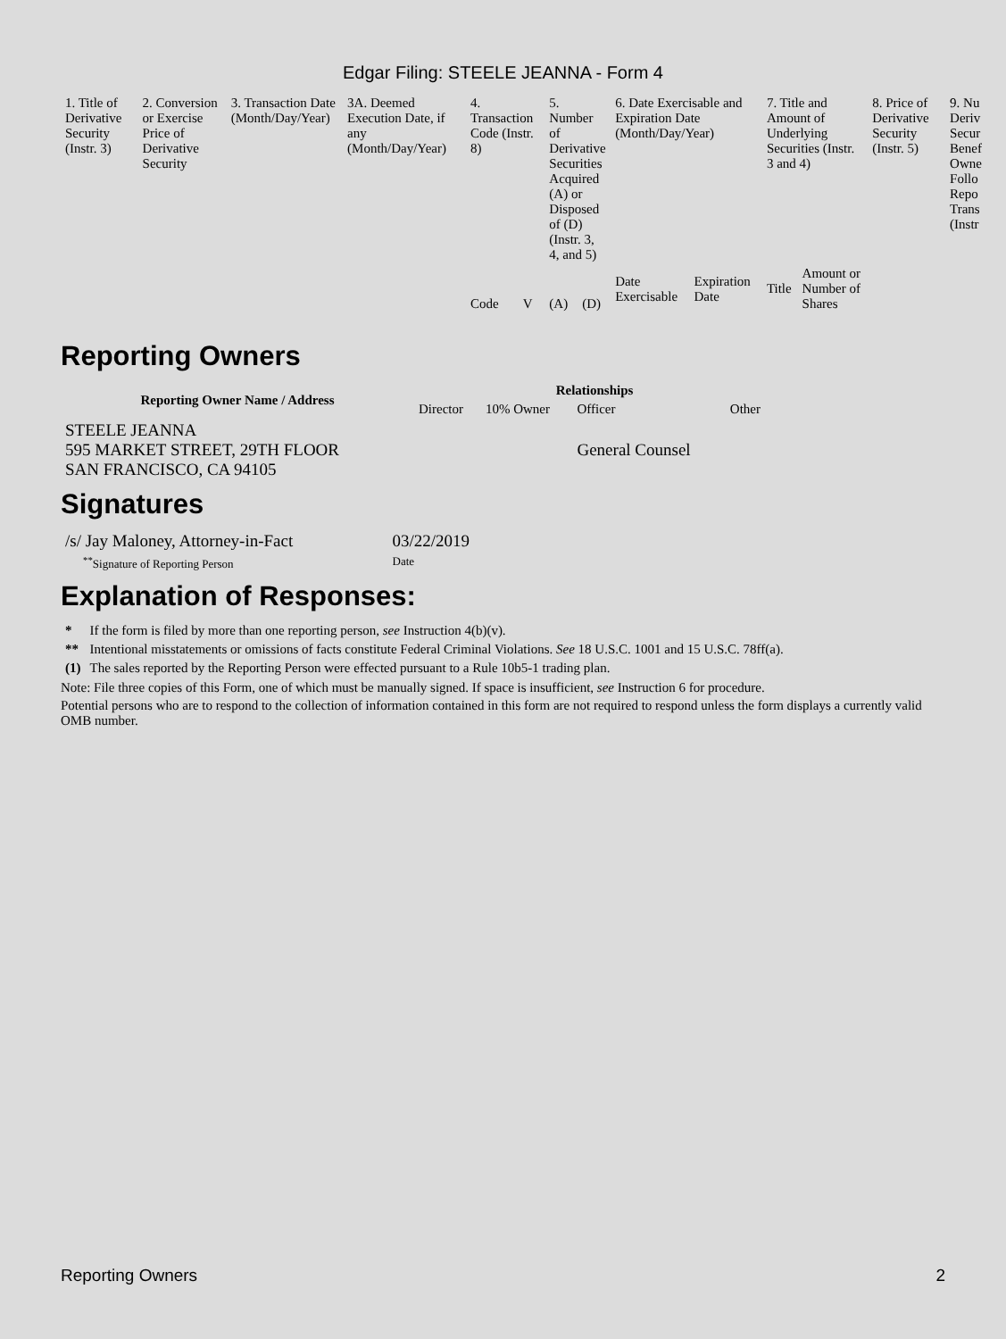Edgar Filing: STEELE JEANNA - Form 4
| 1. Title of Derivative Security (Instr. 3) | 2. Conversion or Exercise Price of Derivative Security | 3. Transaction Date (Month/Day/Year) | 3A. Deemed Execution Date, if any (Month/Day/Year) | 4. Transaction Code (Instr. 8) | | 5. Number of Derivative Securities Acquired (A) or Disposed of (D) (Instr. 3, 4, and 5) | | 6. Date Exercisable and Expiration Date (Month/Day/Year) | | 7. Title and Amount of Underlying Securities (Instr. 3 and 4) | | 8. Price of Derivative Security (Instr. 5) | 9. Nu Deriv Secur Benef Owne Follo Repo Trans (Instr |
| --- | --- | --- | --- | --- | --- | --- | --- | --- | --- | --- | --- | --- | --- |
| | | | | Code | V | (A) | (D) | Date Exercisable | Expiration Date | Title | Amount or Number of Shares | | |
Reporting Owners
| Reporting Owner Name / Address | Relationships | | | |
| --- | --- | --- | --- | --- |
| | Director | 10% Owner | Officer | Other |
| STEELE JEANNA 595 MARKET STREET, 29TH FLOOR SAN FRANCISCO, CA 94105 | | | General Counsel | |
Signatures
| /s/ Jay Maloney, Attorney-in-Fact | 03/22/2019 |
| <sup>**</sup> Signature of Reporting Person | Date |
Explanation of Responses:
| * | If the form is filed by more than one reporting person, see Instruction 4(b)(v). |
| ** | Intentional misstatements or omissions of facts constitute Federal Criminal Violations. See 18 U.S.C. 1001 and 15 U.S.C. 78ff(a). |
| (1) | The sales reported by the Reporting Person were effected pursuant to a Rule 10b5-1 trading plan. |
Note: File three copies of this Form, one of which must be manually signed. If space is insufficient, see Instruction 6 for procedure.
Potential persons who are to respond to the collection of information contained in this form are not required to respond unless the form displays a currently valid OMB number.
Reporting Owners 2